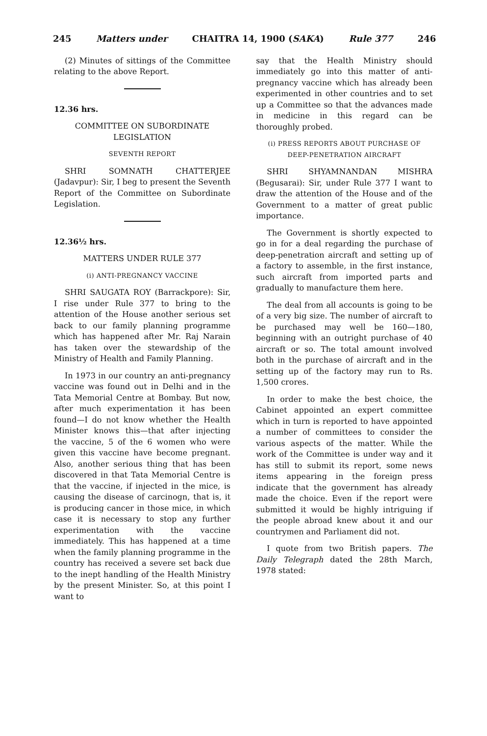245 Matters under CHAITRA 14, 1900 (SAKA) Rule 377 246
(2) Minutes of sittings of the Committee relating to the above Report.
12.36 hrs.
COMMITTEE ON SUBORDINATE LEGISLATION
SEVENTH REPORT
SHRI SOMNATH CHATTERJEE (Jadavpur): Sir, I beg to present the Seventh Report of the Committee on Subordinate Legislation.
12.36½ hrs.
MATTERS UNDER RULE 377
(i) ANTI-PREGNANCY VACCINE
SHRI SAUGATA ROY (Barrackpore): Sir, I rise under Rule 377 to bring to the attention of the House another serious set back to our family planning programme which has happened after Mr. Raj Narain has taken over the stewardship of the Ministry of Health and Family Planning.
In 1973 in our country an anti-pregnancy vaccine was found out in Delhi and in the Tata Memorial Centre at Bombay. But now, after much experimentation it has been found—I do not know whether the Health Minister knows this—that after injecting the vaccine, 5 of the 6 women who were given this vaccine have become pregnant. Also, another serious thing that has been discovered in that Tata Memorial Centre is that the vaccine, if injected in the mice, is causing the disease of carcinogn, that is, it is producing cancer in those mice, in which case it is necessary to stop any further experimentation with the vaccine immediately. This has happened at a time when the family planning programme in the country has received a severe set back due to the inept handling of the Health Ministry by the present Minister. So, at this point I want to
say that the Health Ministry should immediately go into this matter of anti-pregnancy vaccine which has already been experimented in other countries and to set up a Committee so that the advances made in medicine in this regard can be thoroughly probed.
(i) PRESS REPORTS ABOUT PURCHASE OF DEEP-PENETRATION AIRCRAFT
SHRI SHYAMNANDAN MISHRA (Begusarai): Sir, under Rule 377 I want to draw the attention of the House and of the Government to a matter of great public importance.
The Government is shortly expected to go in for a deal regarding the purchase of deep-penetration aircraft and setting up of a factory to assemble, in the first instance, such aircraft from imported parts and gradually to manufacture them here.
The deal from all accounts is going to be of a very big size. The number of aircraft to be purchased may well be 160—180, beginning with an outright purchase of 40 aircraft or so. The total amount involved both in the purchase of aircraft and in the setting up of the factory may run to Rs. 1,500 crores.
In order to make the best choice, the Cabinet appointed an expert committee which in turn is reported to have appointed a number of committees to consider the various aspects of the matter. While the work of the Committee is under way and it has still to submit its report, some news items appearing in the foreign press indicate that the government has already made the choice. Even if the report were submitted it would be highly intriguing if the people abroad knew about it and our countrymen and Parliament did not.
I quote from two British papers. The Daily Telegraph dated the 28th March, 1978 stated: